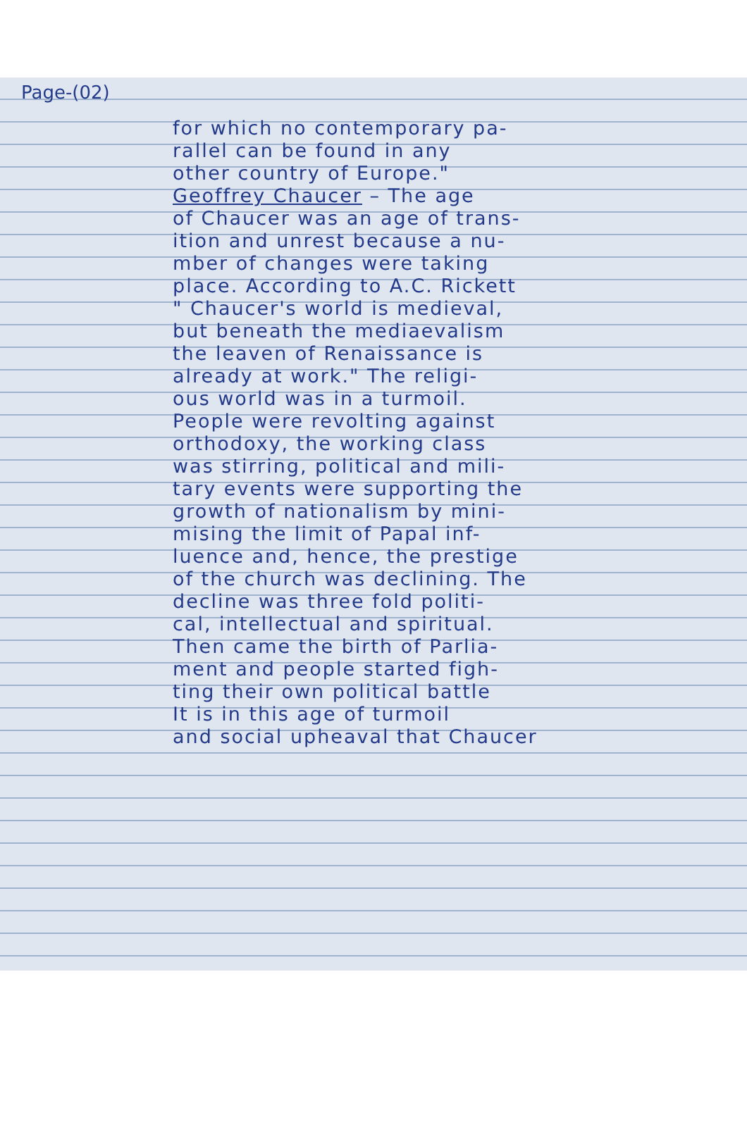Page-(02)
for which no contemporary pa-
rallel can be found in any
other country of Europe."
Geoffrey Chaucer – The age
of Chaucer was an age of trans-
ition and unrest because a nu-
mber of changes were taking
place. According to A.C. Rickett
" Chaucer's world is medieval,
but beneath the mediaevalism
the leaven of Renaissance is
already at work." The religi-
ous world was in a turmoil.
People were revolting against
orthodoxy, the working class
was stirring, political and mili-
tary events were supporting the
growth of nationalism by mini-
mising the limit of Papal inf-
luence and, hence, the prestige
of the church was declining. The
decline was three fold politi-
cal, intellectual and spiritual.
Then came the birth of Parlia-
ment and people started figh-
ting their own political battle
It is in this age of turmoil
and social upheaval that Chaucer